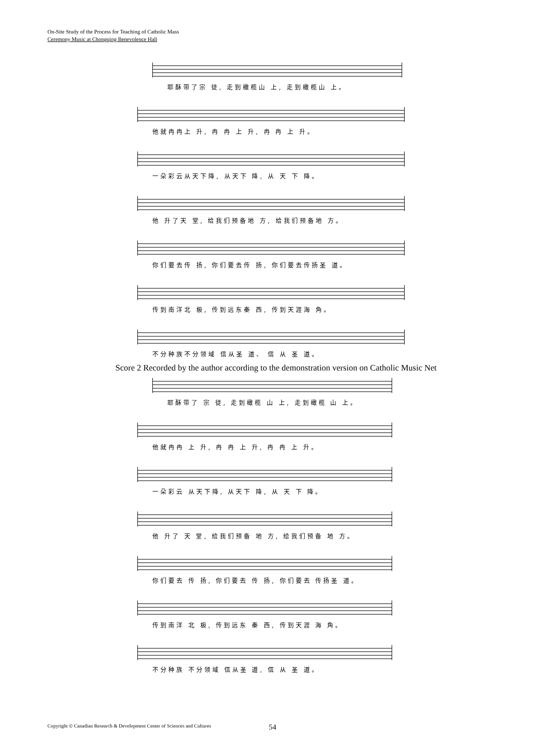On-Site Study of the Process for Teaching of Catholic Mass
Ceremony Music at Chongqing Benevolence Hall
耶酥带了宗 徒, 走到橄榄山 上, 走到橄榄山 上。
他就冉冉上 升, 冉 冉 上 升, 冉 冉 上 升。
一朵彩云从天下降, 从天下 降, 从 天 下 降。
他 升了天 堂, 给我们预备地 方, 给我们预备地 方。
你们要去传 扬, 你们要去传 扬, 你们要去传扬圣 道。
传到南洋北 极, 传到远东秦 西, 传到天涯海 角。
不分种族不分领域 信从圣 道、 信 从 圣 道。
Score 2 Recorded by the author according to the demonstration version on Catholic Music Net
耶酥带了 宗 徒, 走到橄榄 山 上, 走到橄榄 山 上。
他就冉冉 上 升, 冉 冉 上 升, 冉 冉 上 升。
一朵彩云 从天下降, 从天下 降, 从 天 下 降。
他 升了 天 堂, 给我们预备 地 方, 给我们预备 地 方。
你们要去 传 扬, 你们要去 传 扬, 你们要去 传扬圣 道。
传到南洋 北 极, 传到远东 秦 西, 传到天涯 海 角。
不分种族 不分领域 信从圣 道, 信 从 圣 道。
Copyright © Canadian Research & Development Center of Sciences and Cultures
54